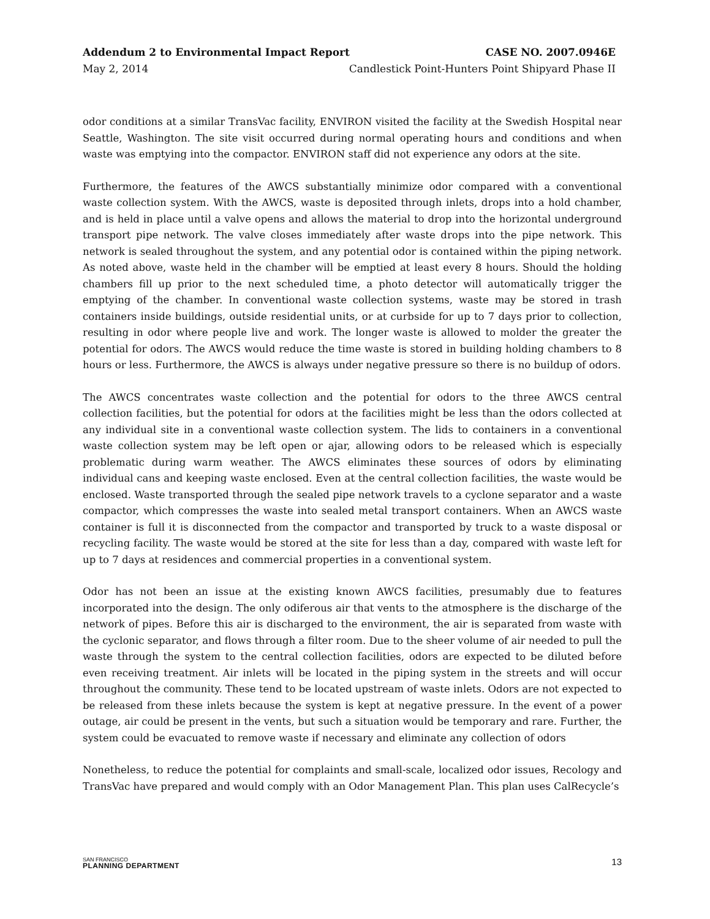Addendum 2 to Environmental Impact Report CASE NO. 2007.0946E
May 2, 2014 Candlestick Point-Hunters Point Shipyard Phase II
odor conditions at a similar TransVac facility, ENVIRON visited the facility at the Swedish Hospital near Seattle, Washington. The site visit occurred during normal operating hours and conditions and when waste was emptying into the compactor. ENVIRON staff did not experience any odors at the site.
Furthermore, the features of the AWCS substantially minimize odor compared with a conventional waste collection system. With the AWCS, waste is deposited through inlets, drops into a hold chamber, and is held in place until a valve opens and allows the material to drop into the horizontal underground transport pipe network. The valve closes immediately after waste drops into the pipe network. This network is sealed throughout the system, and any potential odor is contained within the piping network. As noted above, waste held in the chamber will be emptied at least every 8 hours. Should the holding chambers fill up prior to the next scheduled time, a photo detector will automatically trigger the emptying of the chamber. In conventional waste collection systems, waste may be stored in trash containers inside buildings, outside residential units, or at curbside for up to 7 days prior to collection, resulting in odor where people live and work. The longer waste is allowed to molder the greater the potential for odors. The AWCS would reduce the time waste is stored in building holding chambers to 8 hours or less. Furthermore, the AWCS is always under negative pressure so there is no buildup of odors.
The AWCS concentrates waste collection and the potential for odors to the three AWCS central collection facilities, but the potential for odors at the facilities might be less than the odors collected at any individual site in a conventional waste collection system. The lids to containers in a conventional waste collection system may be left open or ajar, allowing odors to be released which is especially problematic during warm weather. The AWCS eliminates these sources of odors by eliminating individual cans and keeping waste enclosed. Even at the central collection facilities, the waste would be enclosed. Waste transported through the sealed pipe network travels to a cyclone separator and a waste compactor, which compresses the waste into sealed metal transport containers. When an AWCS waste container is full it is disconnected from the compactor and transported by truck to a waste disposal or recycling facility. The waste would be stored at the site for less than a day, compared with waste left for up to 7 days at residences and commercial properties in a conventional system.
Odor has not been an issue at the existing known AWCS facilities, presumably due to features incorporated into the design. The only odiferous air that vents to the atmosphere is the discharge of the network of pipes. Before this air is discharged to the environment, the air is separated from waste with the cyclonic separator, and flows through a filter room. Due to the sheer volume of air needed to pull the waste through the system to the central collection facilities, odors are expected to be diluted before even receiving treatment. Air inlets will be located in the piping system in the streets and will occur throughout the community. These tend to be located upstream of waste inlets. Odors are not expected to be released from these inlets because the system is kept at negative pressure. In the event of a power outage, air could be present in the vents, but such a situation would be temporary and rare. Further, the system could be evacuated to remove waste if necessary and eliminate any collection of odors
Nonetheless, to reduce the potential for complaints and small-scale, localized odor issues, Recology and TransVac have prepared and would comply with an Odor Management Plan. This plan uses CalRecycle’s
SAN FRANCISCO
PLANNING DEPARTMENT
13